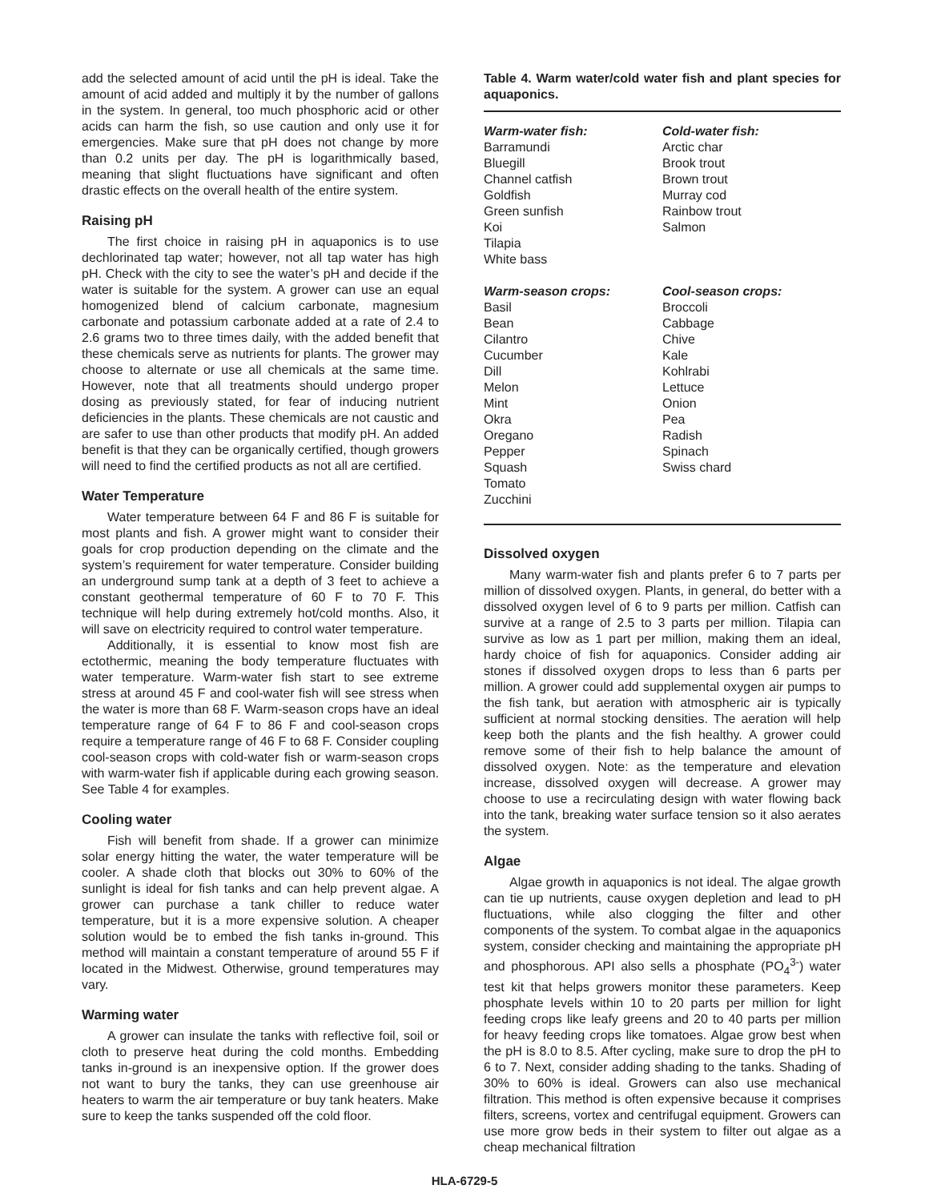add the selected amount of acid until the pH is ideal. Take the amount of acid added and multiply it by the number of gallons in the system. In general, too much phosphoric acid or other acids can harm the fish, so use caution and only use it for emergencies. Make sure that pH does not change by more than 0.2 units per day. The pH is logarithmically based, meaning that slight fluctuations have significant and often drastic effects on the overall health of the entire system.
Raising pH
The first choice in raising pH in aquaponics is to use dechlorinated tap water; however, not all tap water has high pH. Check with the city to see the water’s pH and decide if the water is suitable for the system. A grower can use an equal homogenized blend of calcium carbonate, magnesium carbonate and potassium carbonate added at a rate of 2.4 to 2.6 grams two to three times daily, with the added benefit that these chemicals serve as nutrients for plants. The grower may choose to alternate or use all chemicals at the same time. However, note that all treatments should undergo proper dosing as previously stated, for fear of inducing nutrient deficiencies in the plants. These chemicals are not caustic and are safer to use than other products that modify pH. An added benefit is that they can be organically certified, though growers will need to find the certified products as not all are certified.
Water Temperature
Water temperature between 64 F and 86 F is suitable for most plants and fish. A grower might want to consider their goals for crop production depending on the climate and the system’s requirement for water temperature. Consider building an underground sump tank at a depth of 3 feet to achieve a constant geothermal temperature of 60 F to 70 F. This technique will help during extremely hot/cold months. Also, it will save on electricity required to control water temperature.
Additionally, it is essential to know most fish are ectothermic, meaning the body temperature fluctuates with water temperature. Warm-water fish start to see extreme stress at around 45 F and cool-water fish will see stress when the water is more than 68 F. Warm-season crops have an ideal temperature range of 64 F to 86 F and cool-season crops require a temperature range of 46 F to 68 F. Consider coupling cool-season crops with cold-water fish or warm-season crops with warm-water fish if applicable during each growing season. See Table 4 for examples.
Cooling water
Fish will benefit from shade. If a grower can minimize solar energy hitting the water, the water temperature will be cooler. A shade cloth that blocks out 30% to 60% of the sunlight is ideal for fish tanks and can help prevent algae. A grower can purchase a tank chiller to reduce water temperature, but it is a more expensive solution. A cheaper solution would be to embed the fish tanks in-ground. This method will maintain a constant temperature of around 55 F if located in the Midwest. Otherwise, ground temperatures may vary.
Warming water
A grower can insulate the tanks with reflective foil, soil or cloth to preserve heat during the cold months. Embedding tanks in-ground is an inexpensive option. If the grower does not want to bury the tanks, they can use greenhouse air heaters to warm the air temperature or buy tank heaters. Make sure to keep the tanks suspended off the cold floor.
Table 4. Warm water/cold water fish and plant species for aquaponics.
| Warm-water fish: | Cold-water fish: |
| --- | --- |
| Barramundi Bluegill Channel catfish Goldfish Green sunfish Koi Tilapia White bass | Arctic char Brook trout Brown trout Murray cod Rainbow trout Salmon |
| Warm-season crops: | Cool-season crops: |
| Basil Bean Cilantro Cucumber Dill Melon Mint Okra Oregano Pepper Squash Tomato Zucchini | Broccoli Cabbage Chive Kale Kohlrabi Lettuce Onion Pea Radish Spinach Swiss chard |
Dissolved oxygen
Many warm-water fish and plants prefer 6 to 7 parts per million of dissolved oxygen. Plants, in general, do better with a dissolved oxygen level of 6 to 9 parts per million. Catfish can survive at a range of 2.5 to 3 parts per million. Tilapia can survive as low as 1 part per million, making them an ideal, hardy choice of fish for aquaponics. Consider adding air stones if dissolved oxygen drops to less than 6 parts per million. A grower could add supplemental oxygen air pumps to the fish tank, but aeration with atmospheric air is typically sufficient at normal stocking densities. The aeration will help keep both the plants and the fish healthy. A grower could remove some of their fish to help balance the amount of dissolved oxygen. Note: as the temperature and elevation increase, dissolved oxygen will decrease. A grower may choose to use a recirculating design with water flowing back into the tank, breaking water surface tension so it also aerates the system.
Algae
Algae growth in aquaponics is not ideal. The algae growth can tie up nutrients, cause oxygen depletion and lead to pH fluctuations, while also clogging the filter and other components of the system. To combat algae in the aquaponics system, consider checking and maintaining the appropriate pH and phosphorous. API also sells a phosphate (PO<sub>4</sub><sup>3-</sup>) water test kit that helps growers monitor these parameters. Keep phosphate levels within 10 to 20 parts per million for light feeding crops like leafy greens and 20 to 40 parts per million for heavy feeding crops like tomatoes. Algae grow best when the pH is 8.0 to 8.5. After cycling, make sure to drop the pH to 6 to 7. Next, consider adding shading to the tanks. Shading of 30% to 60% is ideal. Growers can also use mechanical filtration. This method is often expensive because it comprises filters, screens, vortex and centrifugal equipment. Growers can use more grow beds in their system to filter out algae as a cheap mechanical filtration
HLA-6729-5